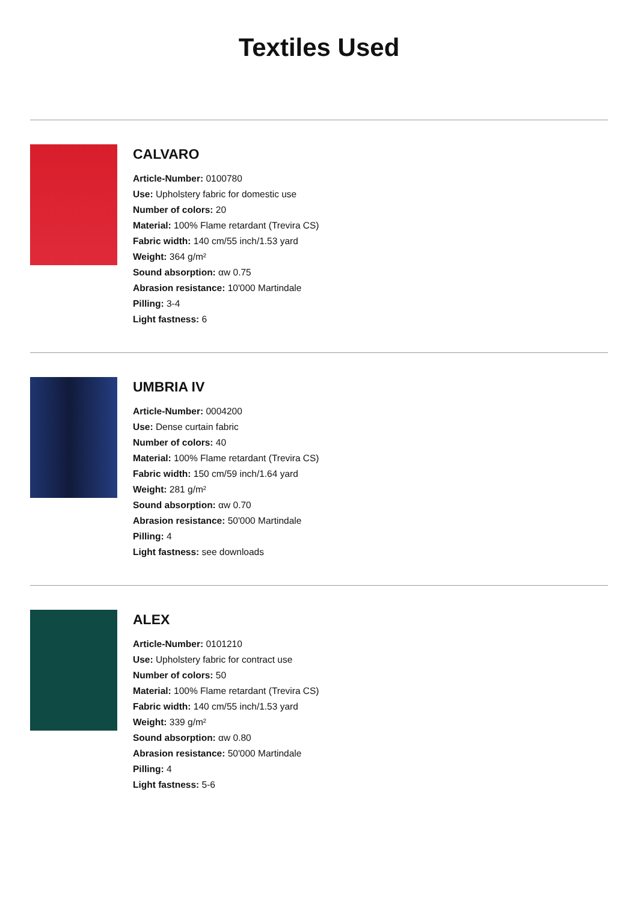Textiles Used
CALVARO
Article-Number: 0100780
Use: Upholstery fabric for domestic use
Number of colors: 20
Material: 100% Flame retardant (Trevira CS)
Fabric width: 140 cm/55 inch/1.53 yard
Weight: 364 g/m²
Sound absorption: αw 0.75
Abrasion resistance: 10'000 Martindale
Pilling: 3-4
Light fastness: 6
UMBRIA IV
Article-Number: 0004200
Use: Dense curtain fabric
Number of colors: 40
Material: 100% Flame retardant (Trevira CS)
Fabric width: 150 cm/59 inch/1.64 yard
Weight: 281 g/m²
Sound absorption: αw 0.70
Abrasion resistance: 50'000 Martindale
Pilling: 4
Light fastness: see downloads
ALEX
Article-Number: 0101210
Use: Upholstery fabric for contract use
Number of colors: 50
Material: 100% Flame retardant (Trevira CS)
Fabric width: 140 cm/55 inch/1.53 yard
Weight: 339 g/m²
Sound absorption: αw 0.80
Abrasion resistance: 50'000 Martindale
Pilling: 4
Light fastness: 5-6